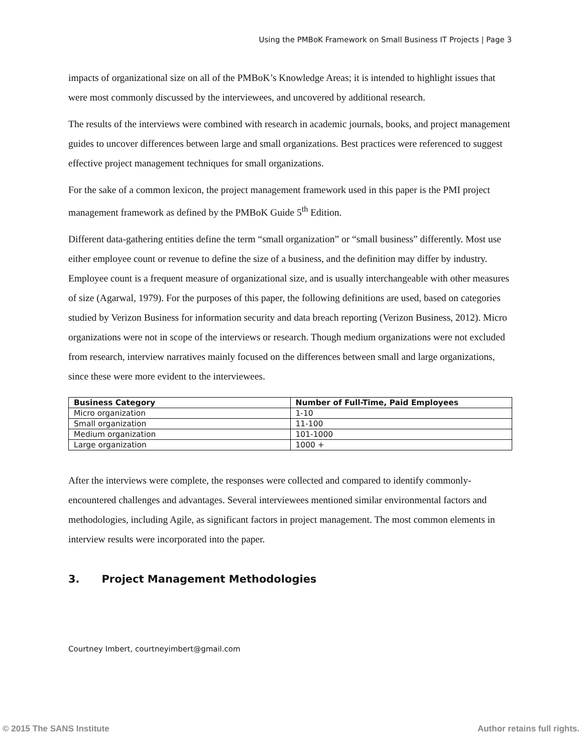Using the PMBoK Framework on Small Business IT Projects | Page 3
impacts of organizational size on all of the PMBoK’s Knowledge Areas; it is intended to highlight issues that were most commonly discussed by the interviewees, and uncovered by additional research.
The results of the interviews were combined with research in academic journals, books, and project management guides to uncover differences between large and small organizations. Best practices were referenced to suggest effective project management techniques for small organizations.
For the sake of a common lexicon, the project management framework used in this paper is the PMI project management framework as defined by the PMBoK Guide 5<sup>th</sup> Edition.
Different data-gathering entities define the term “small organization” or “small business” differently. Most use either employee count or revenue to define the size of a business, and the definition may differ by industry. Employee count is a frequent measure of organizational size, and is usually interchangeable with other measures of size (Agarwal, 1979). For the purposes of this paper, the following definitions are used, based on categories studied by Verizon Business for information security and data breach reporting (Verizon Business, 2012). Micro organizations were not in scope of the interviews or research. Though medium organizations were not excluded from research, interview narratives mainly focused on the differences between small and large organizations, since these were more evident to the interviewees.
| Business Category | Number of Full-Time, Paid Employees |
| --- | --- |
| Micro organization | 1-10 |
| Small organization | 11-100 |
| Medium organization | 101-1000 |
| Large organization | 1000 + |
After the interviews were complete, the responses were collected and compared to identify commonly-encountered challenges and advantages. Several interviewees mentioned similar environmental factors and methodologies, including Agile, as significant factors in project management. The most common elements in interview results were incorporated into the paper.
3. Project Management Methodologies
Courtney Imbert, courtneyimbert@gmail.com
© 2015 The SANS Institute Author retains full rights.